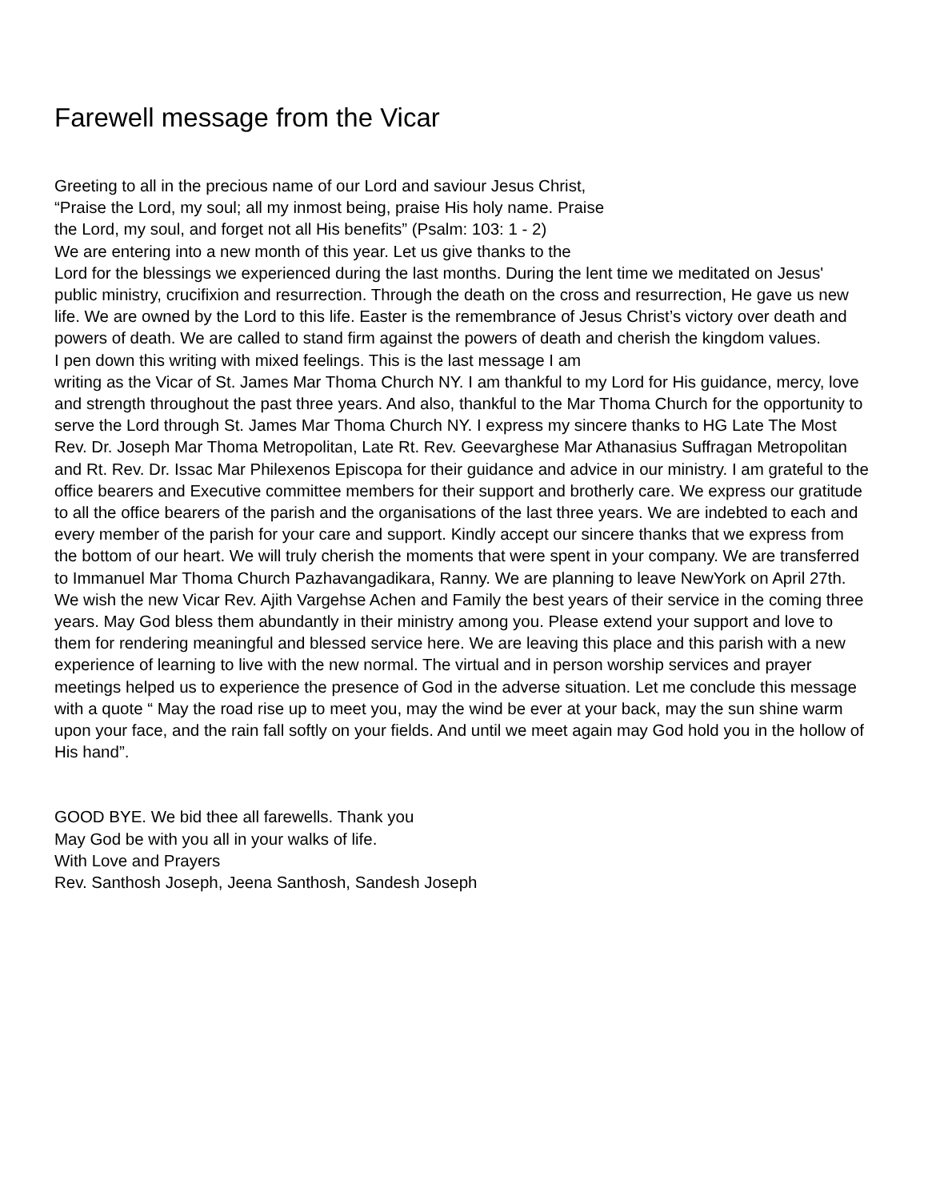Farewell message from the Vicar
Greeting to all in the precious name of our Lord and saviour Jesus Christ,
“Praise the Lord, my soul; all my inmost being, praise His holy name. Praise
the Lord, my soul, and forget not all His benefits” (Psalm: 103: 1 - 2)
We are entering into a new month of this year. Let us give thanks to the
Lord for the blessings we experienced during the last months. During the lent time we meditated on Jesus' public ministry, crucifixion and resurrection. Through the death on the cross and resurrection, He gave us new life. We are owned by the Lord to this life. Easter is the remembrance of Jesus Christ’s victory over death and powers of death. We are called to stand firm against the powers of death and cherish the kingdom values.
I pen down this writing with mixed feelings. This is the last message I am
writing as the Vicar of St. James Mar Thoma Church NY. I am thankful to my Lord for His guidance, mercy, love and strength throughout the past three years. And also, thankful to the Mar Thoma Church for the opportunity to serve the Lord through St. James Mar Thoma Church NY. I express my sincere thanks to HG Late The Most Rev. Dr. Joseph Mar Thoma Metropolitan, Late Rt. Rev. Geevarghese Mar Athanasius Suffragan Metropolitan and Rt. Rev. Dr. Issac Mar Philexenos Episcopa for their guidance and advice in our ministry. I am grateful to the office bearers and Executive committee members for their support and brotherly care. We express our gratitude to all the office bearers of the parish and the organisations of the last three years. We are indebted to each and every member of the parish for your care and support. Kindly accept our sincere thanks that we express from the bottom of our heart. We will truly cherish the moments that were spent in your company. We are transferred to Immanuel Mar Thoma Church Pazhavangadikara, Ranny. We are planning to leave NewYork on April 27th. We wish the new Vicar Rev. Ajith Vargehse Achen and Family the best years of their service in the coming three years. May God bless them abundantly in their ministry among you. Please extend your support and love to them for rendering meaningful and blessed service here. We are leaving this place and this parish with a new experience of learning to live with the new normal. The virtual and in person worship services and prayer meetings helped us to experience the presence of God in the adverse situation. Let me conclude this message with a quote “ May the road rise up to meet you, may the wind be ever at your back, may the sun shine warm upon your face, and the rain fall softly on your fields. And until we meet again may God hold you in the hollow of His hand”.
GOOD BYE. We bid thee all farewells. Thank you
May God be with you all in your walks of life.
With Love and Prayers
Rev. Santhosh Joseph, Jeena Santhosh, Sandesh Joseph